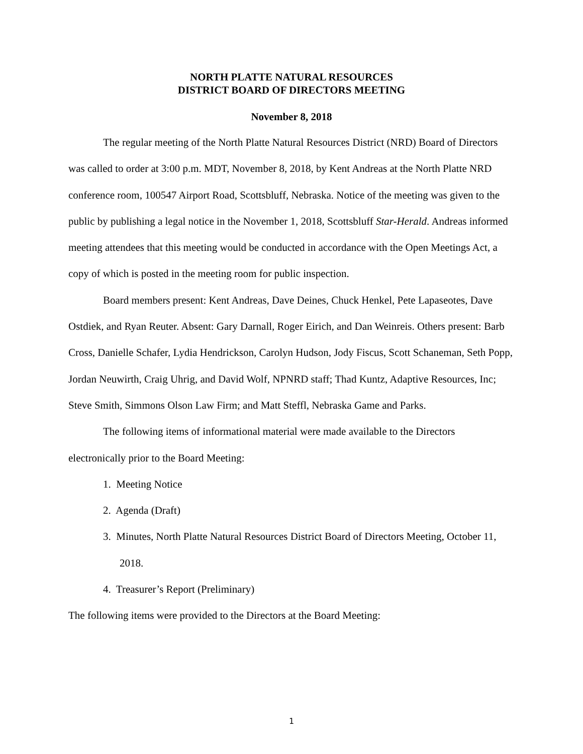NORTH PLATTE NATURAL RESOURCES
DISTRICT BOARD OF DIRECTORS MEETING
November 8, 2018
The regular meeting of the North Platte Natural Resources District (NRD) Board of Directors was called to order at 3:00 p.m. MDT, November 8, 2018, by Kent Andreas at the North Platte NRD conference room, 100547 Airport Road, Scottsbluff, Nebraska. Notice of the meeting was given to the public by publishing a legal notice in the November 1, 2018, Scottsbluff Star-Herald. Andreas informed meeting attendees that this meeting would be conducted in accordance with the Open Meetings Act, a copy of which is posted in the meeting room for public inspection.
Board members present: Kent Andreas, Dave Deines, Chuck Henkel, Pete Lapaseotes, Dave Ostdiek, and Ryan Reuter. Absent: Gary Darnall, Roger Eirich, and Dan Weinreis. Others present: Barb Cross, Danielle Schafer, Lydia Hendrickson, Carolyn Hudson, Jody Fiscus, Scott Schaneman, Seth Popp, Jordan Neuwirth, Craig Uhrig, and David Wolf, NPNRD staff; Thad Kuntz, Adaptive Resources, Inc; Steve Smith, Simmons Olson Law Firm; and Matt Steffl, Nebraska Game and Parks.
The following items of informational material were made available to the Directors electronically prior to the Board Meeting:
1. Meeting Notice
2. Agenda (Draft)
3. Minutes, North Platte Natural Resources District Board of Directors Meeting, October 11, 2018.
4. Treasurer’s Report (Preliminary)
The following items were provided to the Directors at the Board Meeting:
1